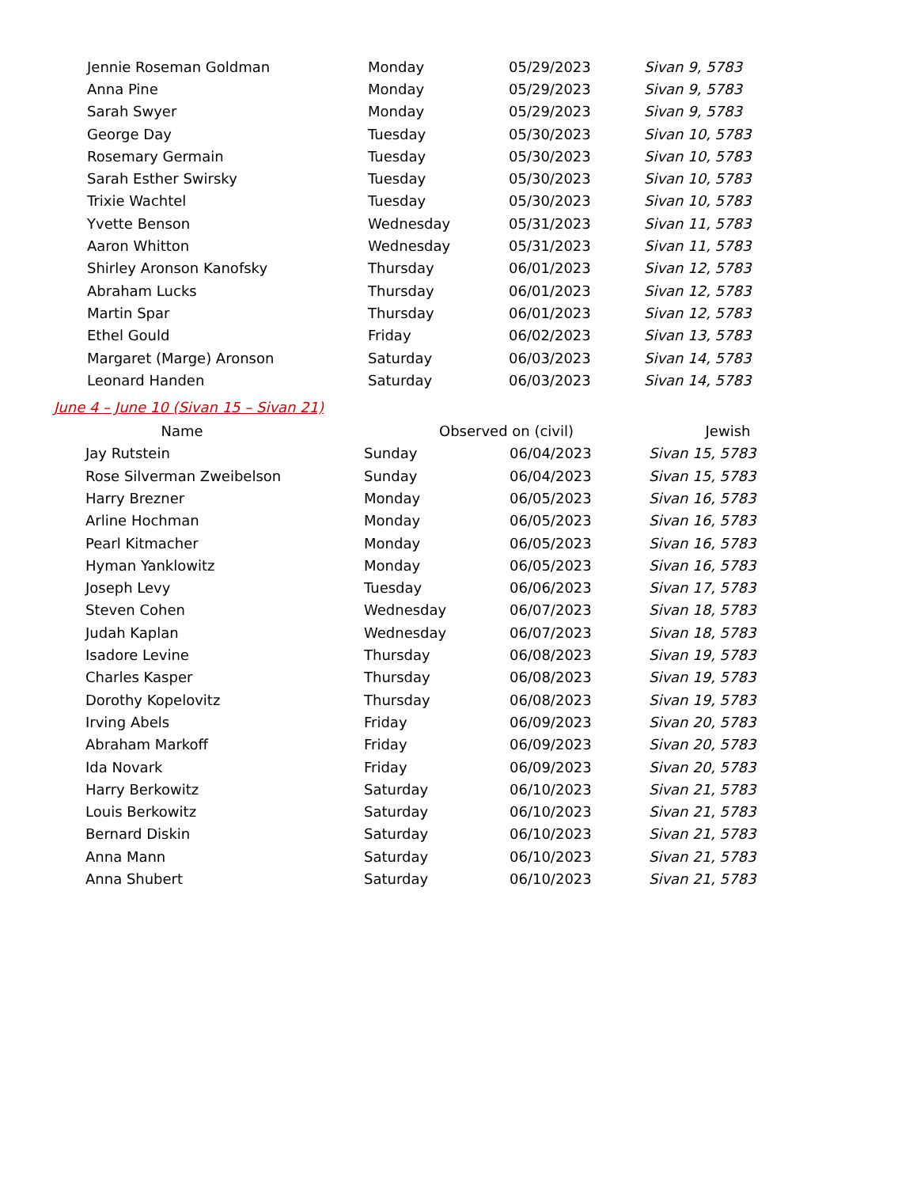| Jennie Roseman Goldman | Monday | 05/29/2023 | Sivan 9, 5783 |
| Anna Pine | Monday | 05/29/2023 | Sivan 9, 5783 |
| Sarah Swyer | Monday | 05/29/2023 | Sivan 9, 5783 |
| George Day | Tuesday | 05/30/2023 | Sivan 10, 5783 |
| Rosemary Germain | Tuesday | 05/30/2023 | Sivan 10, 5783 |
| Sarah Esther Swirsky | Tuesday | 05/30/2023 | Sivan 10, 5783 |
| Trixie Wachtel | Tuesday | 05/30/2023 | Sivan 10, 5783 |
| Yvette Benson | Wednesday | 05/31/2023 | Sivan 11, 5783 |
| Aaron Whitton | Wednesday | 05/31/2023 | Sivan 11, 5783 |
| Shirley Aronson Kanofsky | Thursday | 06/01/2023 | Sivan 12, 5783 |
| Abraham Lucks | Thursday | 06/01/2023 | Sivan 12, 5783 |
| Martin Spar | Thursday | 06/01/2023 | Sivan 12, 5783 |
| Ethel Gould | Friday | 06/02/2023 | Sivan 13, 5783 |
| Margaret (Marge) Aronson | Saturday | 06/03/2023 | Sivan 14, 5783 |
| Leonard Handen | Saturday | 06/03/2023 | Sivan 14, 5783 |
June 4 – June 10 (Sivan 15 – Sivan 21)
| Name | Observed on (civil) | | Jewish |
| --- | --- | --- | --- |
| Jay Rutstein | Sunday | 06/04/2023 | Sivan 15, 5783 |
| Rose Silverman Zweibelson | Sunday | 06/04/2023 | Sivan 15, 5783 |
| Harry Brezner | Monday | 06/05/2023 | Sivan 16, 5783 |
| Arline Hochman | Monday | 06/05/2023 | Sivan 16, 5783 |
| Pearl Kitmacher | Monday | 06/05/2023 | Sivan 16, 5783 |
| Hyman Yanklowitz | Monday | 06/05/2023 | Sivan 16, 5783 |
| Joseph Levy | Tuesday | 06/06/2023 | Sivan 17, 5783 |
| Steven Cohen | Wednesday | 06/07/2023 | Sivan 18, 5783 |
| Judah Kaplan | Wednesday | 06/07/2023 | Sivan 18, 5783 |
| Isadore Levine | Thursday | 06/08/2023 | Sivan 19, 5783 |
| Charles Kasper | Thursday | 06/08/2023 | Sivan 19, 5783 |
| Dorothy Kopelovitz | Thursday | 06/08/2023 | Sivan 19, 5783 |
| Irving Abels | Friday | 06/09/2023 | Sivan 20, 5783 |
| Abraham Markoff | Friday | 06/09/2023 | Sivan 20, 5783 |
| Ida Novark | Friday | 06/09/2023 | Sivan 20, 5783 |
| Harry Berkowitz | Saturday | 06/10/2023 | Sivan 21, 5783 |
| Louis Berkowitz | Saturday | 06/10/2023 | Sivan 21, 5783 |
| Bernard Diskin | Saturday | 06/10/2023 | Sivan 21, 5783 |
| Anna Mann | Saturday | 06/10/2023 | Sivan 21, 5783 |
| Anna Shubert | Saturday | 06/10/2023 | Sivan 21, 5783 |